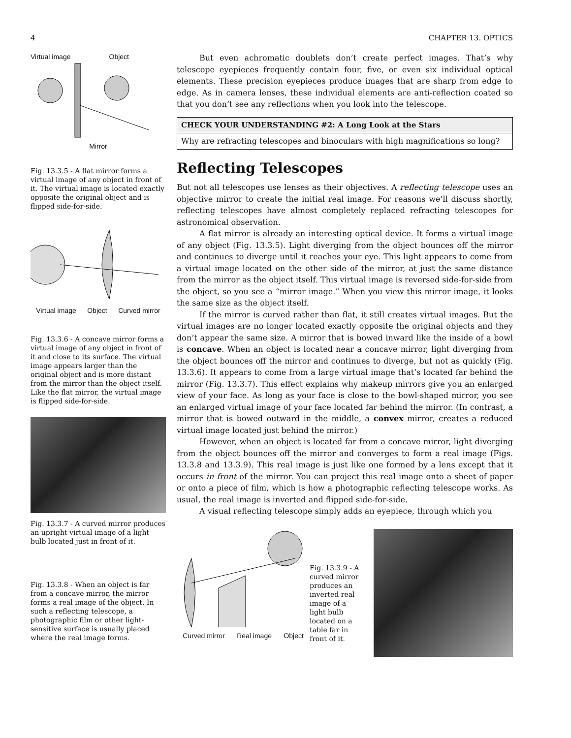4 CHAPTER 13. OPTICS
Virtual image Object
Mirror
Fig. 13.3.5 - A flat mirror forms a virtual image of any object in front of it. The virtual image is located exactly opposite the original object and is flipped side-for-side.
Virtual image Object Curved mirror
Fig. 13.3.6 - A concave mirror forms a virtual image of any object in front of it and close to its surface. The virtual image appears larger than the original object and is more distant from the mirror than the object itself. Like the flat mirror, the virtual image is flipped side-for-side.
Fig. 13.3.7 - A curved mirror produces an upright virtual image of a light bulb located just in front of it.
Fig. 13.3.8 - When an object is far from a concave mirror, the mirror forms a real image of the object. In such a reflecting telescope, a photographic film or other light-sensitive surface is usually placed where the real image forms.
But even achromatic doublets don’t create perfect images. That’s why telescope eyepieces frequently contain four, five, or even six individual optical elements. These precision eyepieces produce images that are sharp from edge to edge. As in camera lenses, these individual elements are anti-reflection coated so that you don’t see any reflections when you look into the telescope.
CHECK YOUR UNDERSTANDING #2: A Long Look at the Stars
Why are refracting telescopes and binoculars with high magnifications so long?
Reflecting Telescopes
But not all telescopes use lenses as their objectives. A reflecting telescope uses an objective mirror to create the initial real image. For reasons we’ll discuss shortly, reflecting telescopes have almost completely replaced refracting telescopes for astronomical observation.
A flat mirror is already an interesting optical device. It forms a virtual image of any object (Fig. 13.3.5). Light diverging from the object bounces off the mirror and continues to diverge until it reaches your eye. This light appears to come from a virtual image located on the other side of the mirror, at just the same distance from the mirror as the object itself. This virtual image is reversed side-for-side from the object, so you see a “mirror image.” When you view this mirror image, it looks the same size as the object itself.
If the mirror is curved rather than flat, it still creates virtual images. But the virtual images are no longer located exactly opposite the original objects and they don’t appear the same size. A mirror that is bowed inward like the inside of a bowl is concave. When an object is located near a concave mirror, light diverging from the object bounces off the mirror and continues to diverge, but not as quickly (Fig. 13.3.6). It appears to come from a large virtual image that’s located far behind the mirror (Fig. 13.3.7). This effect explains why makeup mirrors give you an enlarged view of your face. As long as your face is close to the bowl-shaped mirror, you see an enlarged virtual image of your face located far behind the mirror. (In contrast, a mirror that is bowed outward in the middle, a convex mirror, creates a reduced virtual image located just behind the mirror.)
However, when an object is located far from a concave mirror, light diverging from the object bounces off the mirror and converges to form a real image (Figs. 13.3.8 and 13.3.9). This real image is just like one formed by a lens except that it occurs in front of the mirror. You can project this real image onto a sheet of paper or onto a piece of film, which is how a photographic reflecting telescope works. As usual, the real image is inverted and flipped side-for-side.
A visual reflecting telescope simply adds an eyepiece, through which you
Curved mirror Real image Object
Fig. 13.3.9 - A curved mirror produces an inverted real image of a light bulb located on a table far in front of it.